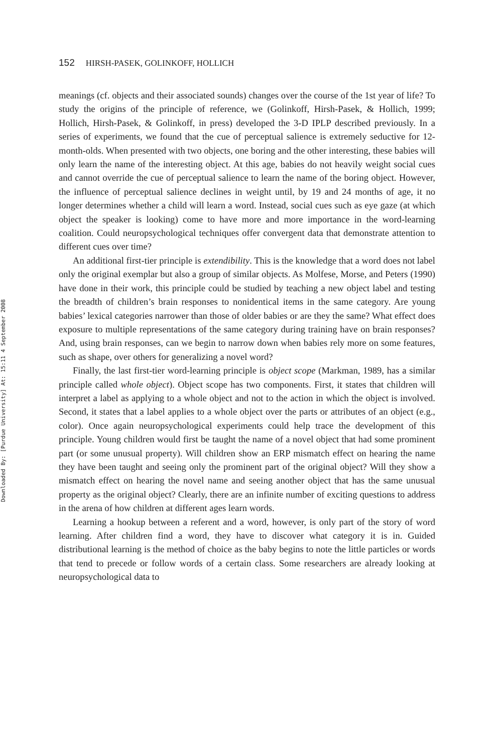Downloaded By: [Purdue University] At: 15:11 4 September 2008
152 HIRSH-PASEK, GOLINKOFF, HOLLICH
meanings (cf. objects and their associated sounds) changes over the course of the 1st year of life? To study the origins of the principle of reference, we (Golinkoff, Hirsh-Pasek, & Hollich, 1999; Hollich, Hirsh-Pasek, & Golinkoff, in press) developed the 3-D IPLP described previously. In a series of experiments, we found that the cue of perceptual salience is extremely seductive for 12-month-olds. When presented with two objects, one boring and the other interesting, these babies will only learn the name of the interesting object. At this age, babies do not heavily weight social cues and cannot override the cue of perceptual salience to learn the name of the boring object. However, the influence of perceptual salience declines in weight until, by 19 and 24 months of age, it no longer determines whether a child will learn a word. Instead, social cues such as eye gaze (at which object the speaker is looking) come to have more and more importance in the word-learning coalition. Could neuropsychological techniques offer convergent data that demonstrate attention to different cues over time?
An additional first-tier principle is extendibility. This is the knowledge that a word does not label only the original exemplar but also a group of similar objects. As Molfese, Morse, and Peters (1990) have done in their work, this principle could be studied by teaching a new object label and testing the breadth of children’s brain responses to nonidentical items in the same category. Are young babies’ lexical categories narrower than those of older babies or are they the same? What effect does exposure to multiple representations of the same category during training have on brain responses? And, using brain responses, can we begin to narrow down when babies rely more on some features, such as shape, over others for generalizing a novel word?
Finally, the last first-tier word-learning principle is object scope (Markman, 1989, has a similar principle called whole object). Object scope has two components. First, it states that children will interpret a label as applying to a whole object and not to the action in which the object is involved. Second, it states that a label applies to a whole object over the parts or attributes of an object (e.g., color). Once again neuropsychological experiments could help trace the development of this principle. Young children would first be taught the name of a novel object that had some prominent part (or some unusual property). Will children show an ERP mismatch effect on hearing the name they have been taught and seeing only the prominent part of the original object? Will they show a mismatch effect on hearing the novel name and seeing another object that has the same unusual property as the original object? Clearly, there are an infinite number of exciting questions to address in the arena of how children at different ages learn words.
Learning a hookup between a referent and a word, however, is only part of the story of word learning. After children find a word, they have to discover what category it is in. Guided distributional learning is the method of choice as the baby begins to note the little particles or words that tend to precede or follow words of a certain class. Some researchers are already looking at neuropsychological data to